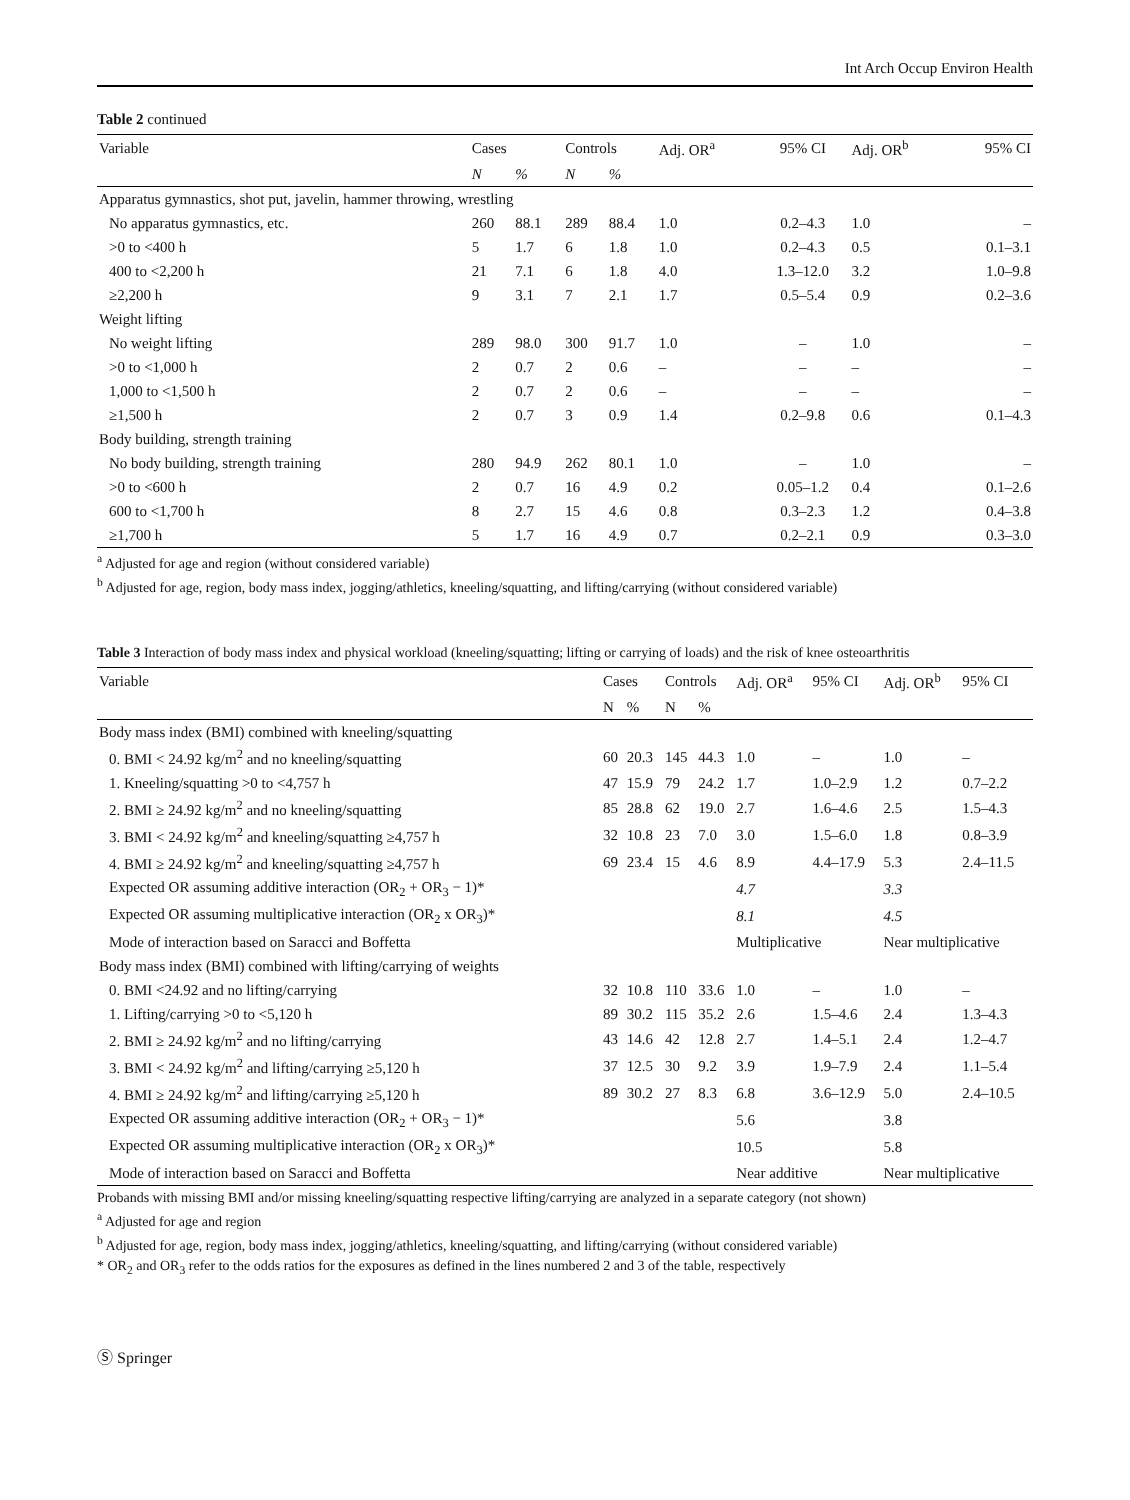Int Arch Occup Environ Health
Table 2 continued
| Variable | Cases | | Controls | | Adj. OR<sup>a</sup> | 95% CI | Adj. OR<sup>b</sup> | 95% CI |
| --- | --- | --- | --- | --- | --- | --- | --- | --- |
| | N | % | N | % | | | | |
| Apparatus gymnastics, shot put, javelin, hammer throwing, wrestling | | | | | | | | |
| No apparatus gymnastics, etc. | 260 | 88.1 | 289 | 88.4 | 1.0 | 0.2–4.3 | 1.0 | – |
| >0 to <400 h | 5 | 1.7 | 6 | 1.8 | 1.0 | 0.2–4.3 | 0.5 | 0.1–3.1 |
| 400 to <2,200 h | 21 | 7.1 | 6 | 1.8 | 4.0 | 1.3–12.0 | 3.2 | 1.0–9.8 |
| ≥2,200 h | 9 | 3.1 | 7 | 2.1 | 1.7 | 0.5–5.4 | 0.9 | 0.2–3.6 |
| Weight lifting | | | | | | | | |
| No weight lifting | 289 | 98.0 | 300 | 91.7 | 1.0 | – | 1.0 | – |
| >0 to <1,000 h | 2 | 0.7 | 2 | 0.6 | – | – | – | – |
| 1,000 to <1,500 h | 2 | 0.7 | 2 | 0.6 | – | – | – | – |
| ≥1,500 h | 2 | 0.7 | 3 | 0.9 | 1.4 | 0.2–9.8 | 0.6 | 0.1–4.3 |
| Body building, strength training | | | | | | | | |
| No body building, strength training | 280 | 94.9 | 262 | 80.1 | 1.0 | – | 1.0 | – |
| >0 to <600 h | 2 | 0.7 | 16 | 4.9 | 0.2 | 0.05–1.2 | 0.4 | 0.1–2.6 |
| 600 to <1,700 h | 8 | 2.7 | 15 | 4.6 | 0.8 | 0.3–2.3 | 1.2 | 0.4–3.8 |
| ≥1,700 h | 5 | 1.7 | 16 | 4.9 | 0.7 | 0.2–2.1 | 0.9 | 0.3–3.0 |
<sup>a</sup> Adjusted for age and region (without considered variable)
<sup>b</sup> Adjusted for age, region, body mass index, jogging/athletics, kneeling/squatting, and lifting/carrying (without considered variable)
Table 3 Interaction of body mass index and physical workload (kneeling/squatting; lifting or carrying of loads) and the risk of knee osteoarthritis
| Variable | Cases | | Controls | | Adj. OR<sup>a</sup> | 95% CI | Adj. OR<sup>b</sup> | 95% CI |
| --- | --- | --- | --- | --- | --- | --- | --- | --- |
| | N | % | N | % | | | | |
| Body mass index (BMI) combined with kneeling/squatting | | | | | | | | |
| 0. BMI < 24.92 kg/m<sup>2</sup> and no kneeling/squatting | 60 | 20.3 | 145 | 44.3 | 1.0 | – | 1.0 | – |
| 1. Kneeling/squatting >0 to <4,757 h | 47 | 15.9 | 79 | 24.2 | 1.7 | 1.0–2.9 | 1.2 | 0.7–2.2 |
| 2. BMI ≥ 24.92 kg/m<sup>2</sup> and no kneeling/squatting | 85 | 28.8 | 62 | 19.0 | 2.7 | 1.6–4.6 | 2.5 | 1.5–4.3 |
| 3. BMI < 24.92 kg/m<sup>2</sup> and kneeling/squatting ≥4,757 h | 32 | 10.8 | 23 | 7.0 | 3.0 | 1.5–6.0 | 1.8 | 0.8–3.9 |
| 4. BMI ≥ 24.92 kg/m<sup>2</sup> and kneeling/squatting ≥4,757 h | 69 | 23.4 | 15 | 4.6 | 8.9 | 4.4–17.9 | 5.3 | 2.4–11.5 |
| Expected OR assuming additive interaction (OR<sub>2</sub> + OR<sub>3</sub> − 1)* | | | | | 4.7 | | 3.3 | |
| Expected OR assuming multiplicative interaction (OR<sub>2</sub> x OR<sub>3</sub>)* | | | | | 8.1 | | 4.5 | |
| Mode of interaction based on Saracci and Boffetta | | | | | Multiplicative | | Near multiplicative | |
| Body mass index (BMI) combined with lifting/carrying of weights | | | | | | | | |
| 0. BMI <24.92 and no lifting/carrying | 32 | 10.8 | 110 | 33.6 | 1.0 | – | 1.0 | – |
| 1. Lifting/carrying >0 to <5,120 h | 89 | 30.2 | 115 | 35.2 | 2.6 | 1.5–4.6 | 2.4 | 1.3–4.3 |
| 2. BMI ≥ 24.92 kg/m<sup>2</sup> and no lifting/carrying | 43 | 14.6 | 42 | 12.8 | 2.7 | 1.4–5.1 | 2.4 | 1.2–4.7 |
| 3. BMI < 24.92 kg/m<sup>2</sup> and lifting/carrying ≥5,120 h | 37 | 12.5 | 30 | 9.2 | 3.9 | 1.9–7.9 | 2.4 | 1.1–5.4 |
| 4. BMI ≥ 24.92 kg/m<sup>2</sup> and lifting/carrying ≥5,120 h | 89 | 30.2 | 27 | 8.3 | 6.8 | 3.6–12.9 | 5.0 | 2.4–10.5 |
| Expected OR assuming additive interaction (OR<sub>2</sub> + OR<sub>3</sub> − 1)* | | | | | 5.6 | | 3.8 | |
| Expected OR assuming multiplicative interaction (OR<sub>2</sub> x OR<sub>3</sub>)* | | | | | 10.5 | | 5.8 | |
| Mode of interaction based on Saracci and Boffetta | | | | | Near additive | | Near multiplicative | |
Probands with missing BMI and/or missing kneeling/squatting respective lifting/carrying are analyzed in a separate category (not shown)
<sup>a</sup> Adjusted for age and region
<sup>b</sup> Adjusted for age, region, body mass index, jogging/athletics, kneeling/squatting, and lifting/carrying (without considered variable)
* OR<sub>2</sub> and OR<sub>3</sub> refer to the odds ratios for the exposures as defined in the lines numbered 2 and 3 of the table, respectively
Ⓢ Springer